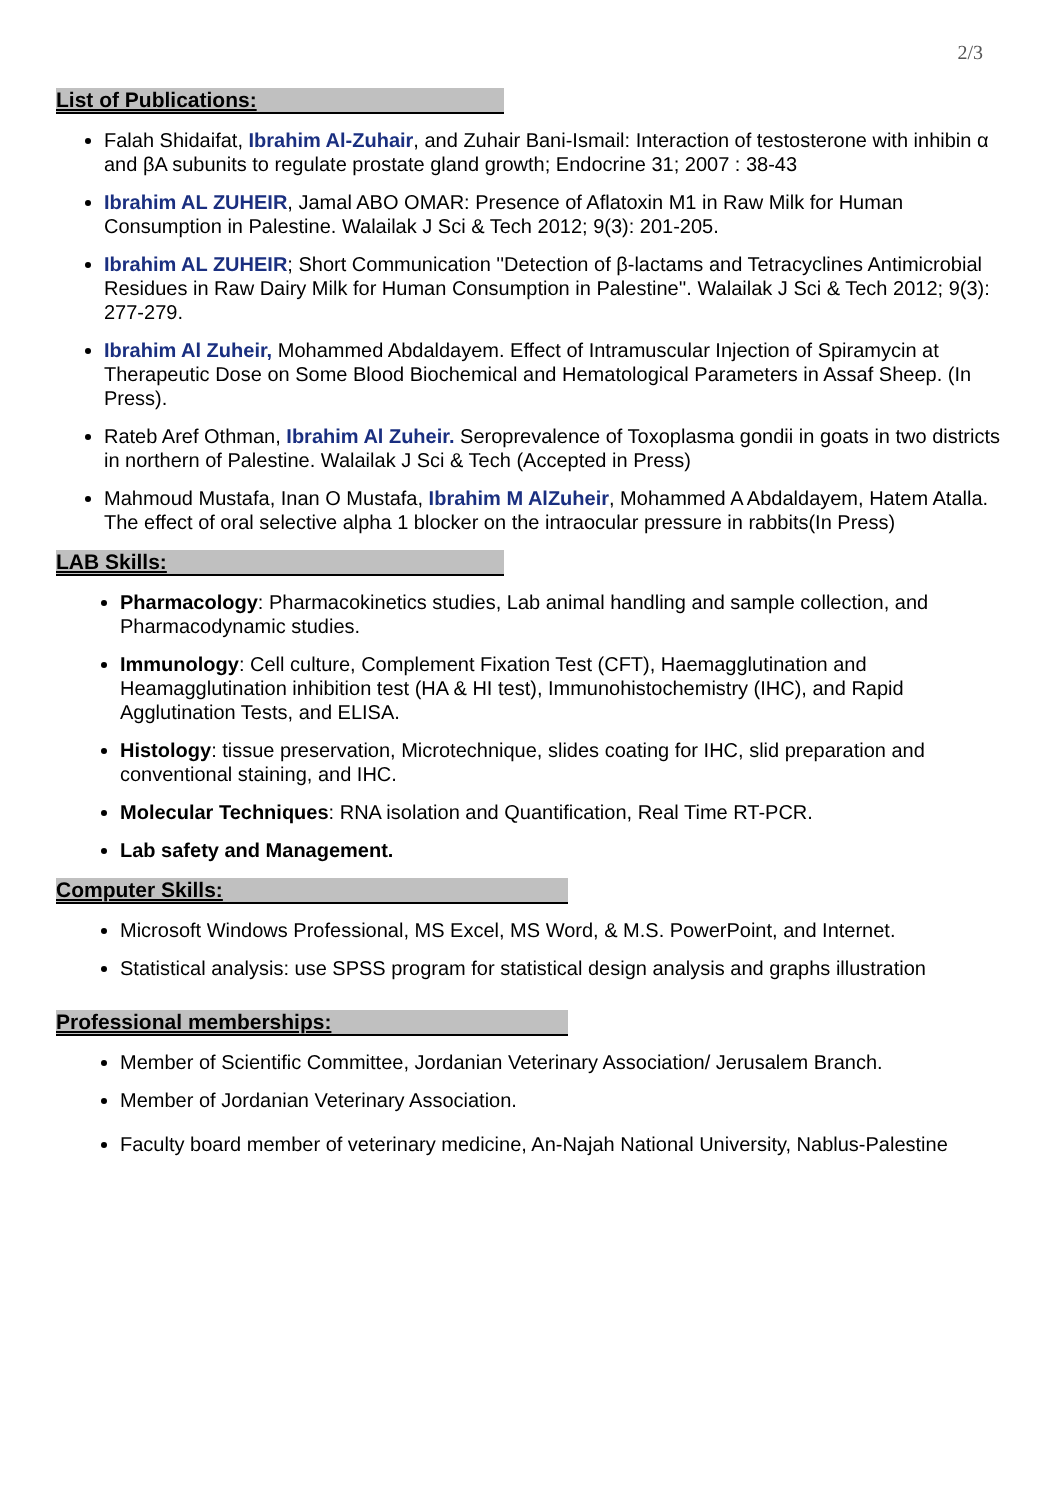2/3
List of Publications:
Falah Shidaifat, Ibrahim Al-Zuhair, and Zuhair Bani-Ismail: Interaction of testosterone with inhibin α and βA subunits to regulate prostate gland growth; Endocrine 31; 2007 : 38-43
Ibrahim AL ZUHEIR, Jamal ABO OMAR: Presence of Aflatoxin M1 in Raw Milk for Human Consumption in Palestine. Walailak J Sci & Tech 2012; 9(3): 201-205.
Ibrahim AL ZUHEIR; Short Communication ''Detection of β-lactams and Tetracyclines Antimicrobial Residues in Raw Dairy Milk for Human Consumption in Palestine''. Walailak J Sci & Tech 2012; 9(3): 277-279.
Ibrahim Al Zuheir, Mohammed Abdaldayem. Effect of Intramuscular Injection of Spiramycin at Therapeutic Dose on Some Blood Biochemical and Hematological Parameters in Assaf Sheep. (In Press).
Rateb Aref Othman, Ibrahim Al Zuheir. Seroprevalence of Toxoplasma gondii in goats in two districts in northern of Palestine. Walailak J Sci & Tech (Accepted in Press)
Mahmoud Mustafa, Inan O Mustafa, Ibrahim M AlZuheir, Mohammed A Abdaldayem, Hatem Atalla. The effect of oral selective alpha 1 blocker on the intraocular pressure in rabbits(In Press)
LAB Skills:
Pharmacology: Pharmacokinetics studies, Lab animal handling and sample collection, and Pharmacodynamic studies.
Immunology: Cell culture, Complement Fixation Test (CFT), Haemagglutination and Heamagglutination inhibition test (HA & HI test), Immunohistochemistry (IHC), and Rapid Agglutination Tests, and ELISA.
Histology: tissue preservation, Microtechnique, slides coating for IHC, slid preparation and conventional staining, and IHC.
Molecular Techniques: RNA isolation and Quantification, Real Time RT-PCR.
Lab safety and Management.
Computer Skills:
Microsoft Windows Professional, MS Excel, MS Word, & M.S. PowerPoint, and Internet.
Statistical analysis: use SPSS program for statistical design analysis and graphs illustration
Professional memberships:
Member of Scientific Committee, Jordanian Veterinary Association/ Jerusalem Branch.
Member of Jordanian Veterinary Association.
Faculty board member of veterinary medicine, An-Najah National University, Nablus-Palestine